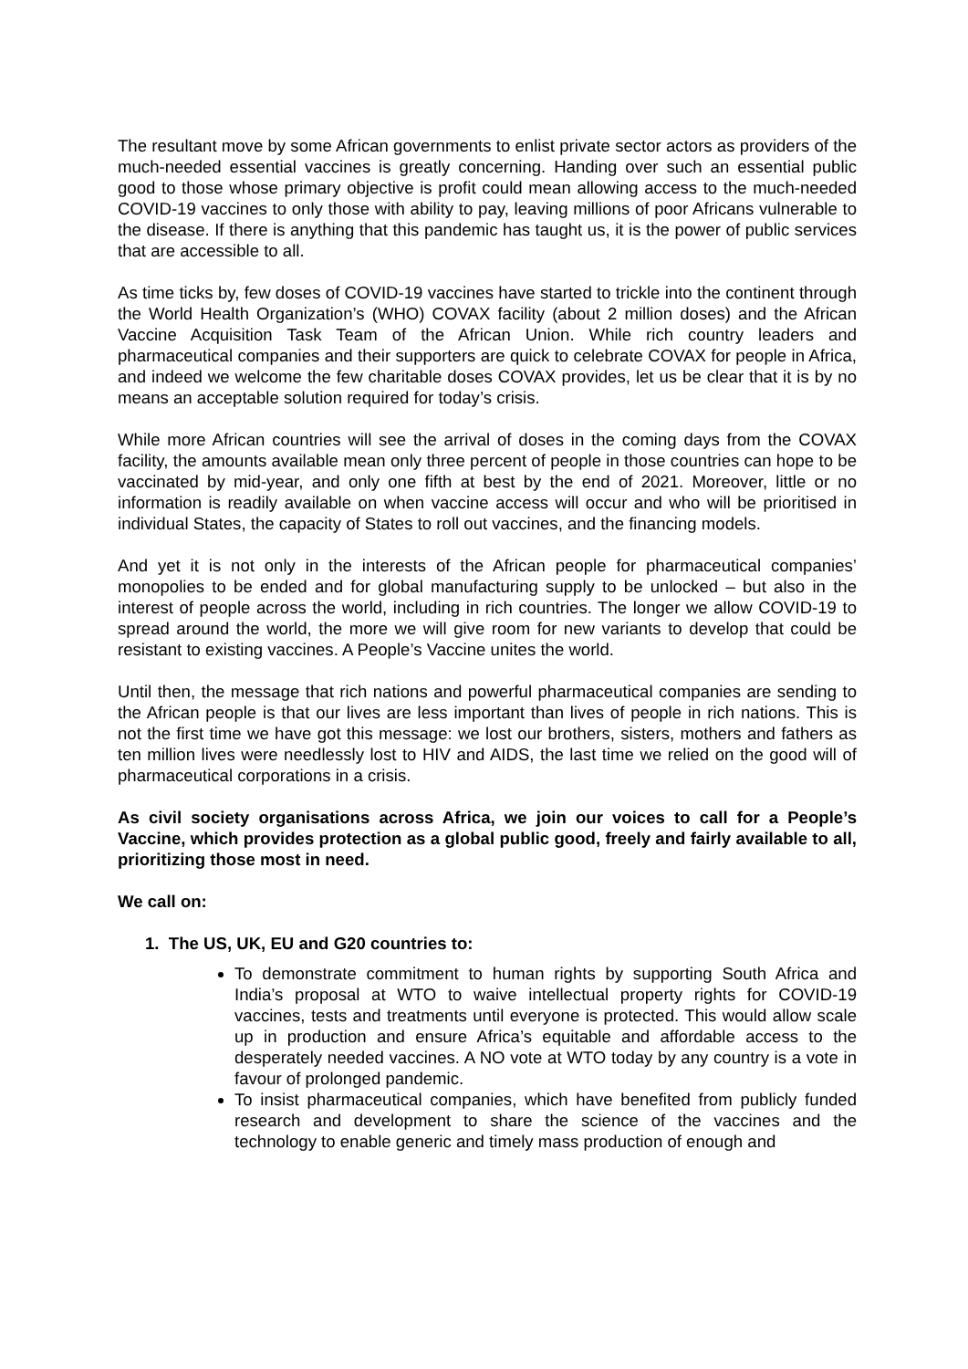The resultant move by some African governments to enlist private sector actors as providers of the much-needed essential vaccines is greatly concerning. Handing over such an essential public good to those whose primary objective is profit could mean allowing access to the much-needed COVID-19 vaccines to only those with ability to pay, leaving millions of poor Africans vulnerable to the disease. If there is anything that this pandemic has taught us, it is the power of public services that are accessible to all.
As time ticks by, few doses of COVID-19 vaccines have started to trickle into the continent through the World Health Organization’s (WHO) COVAX facility (about 2 million doses) and the African Vaccine Acquisition Task Team of the African Union. While rich country leaders and pharmaceutical companies and their supporters are quick to celebrate COVAX for people in Africa, and indeed we welcome the few charitable doses COVAX provides, let us be clear that it is by no means an acceptable solution required for today’s crisis.
While more African countries will see the arrival of doses in the coming days from the COVAX facility, the amounts available mean only three percent of people in those countries can hope to be vaccinated by mid-year, and only one fifth at best by the end of 2021. Moreover, little or no information is readily available on when vaccine access will occur and who will be prioritised in individual States, the capacity of States to roll out vaccines, and the financing models.
And yet it is not only in the interests of the African people for pharmaceutical companies’ monopolies to be ended and for global manufacturing supply to be unlocked – but also in the interest of people across the world, including in rich countries. The longer we allow COVID-19 to spread around the world, the more we will give room for new variants to develop that could be resistant to existing vaccines. A People’s Vaccine unites the world.
Until then, the message that rich nations and powerful pharmaceutical companies are sending to the African people is that our lives are less important than lives of people in rich nations. This is not the first time we have got this message: we lost our brothers, sisters, mothers and fathers as ten million lives were needlessly lost to HIV and AIDS, the last time we relied on the good will of pharmaceutical corporations in a crisis.
As civil society organisations across Africa, we join our voices to call for a People’s Vaccine, which provides protection as a global public good, freely and fairly available to all, prioritizing those most in need.
We call on:
1. The US, UK, EU and G20 countries to:
To demonstrate commitment to human rights by supporting South Africa and India’s proposal at WTO to waive intellectual property rights for COVID-19 vaccines, tests and treatments until everyone is protected. This would allow scale up in production and ensure Africa’s equitable and affordable access to the desperately needed vaccines. A NO vote at WTO today by any country is a vote in favour of prolonged pandemic.
To insist pharmaceutical companies, which have benefited from publicly funded research and development to share the science of the vaccines and the technology to enable generic and timely mass production of enough and